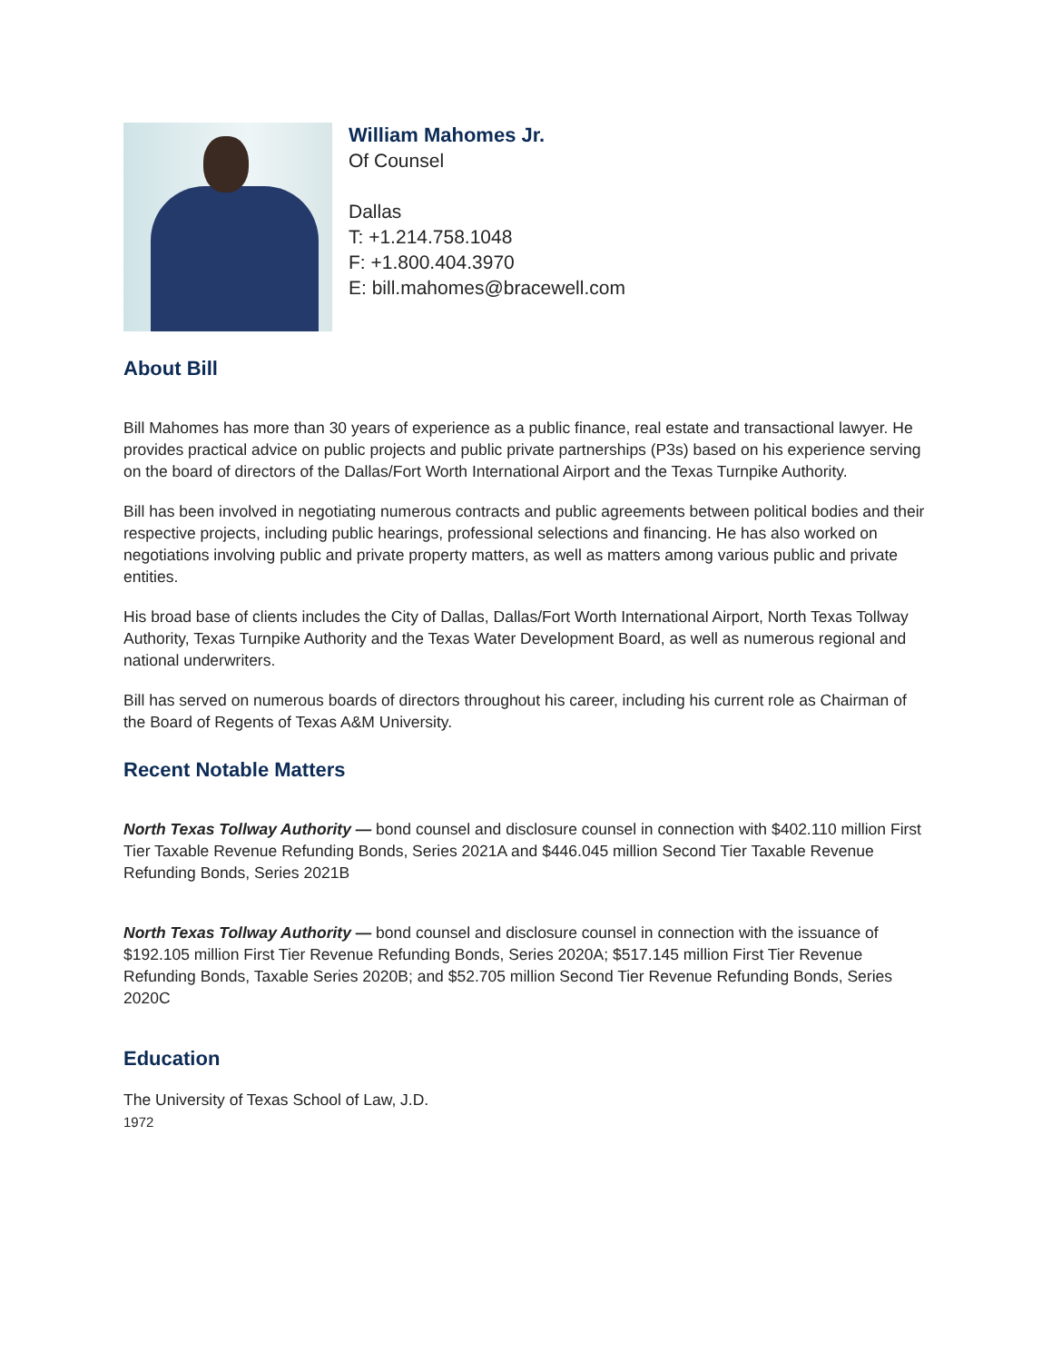William Mahomes Jr.
Of Counsel
Dallas
T: +1.214.758.1048
F: +1.800.404.3970
E: bill.mahomes@bracewell.com
About Bill
Bill Mahomes has more than 30 years of experience as a public finance, real estate and transactional lawyer. He provides practical advice on public projects and public private partnerships (P3s) based on his experience serving on the board of directors of the Dallas/Fort Worth International Airport and the Texas Turnpike Authority.
Bill has been involved in negotiating numerous contracts and public agreements between political bodies and their respective projects, including public hearings, professional selections and financing. He has also worked on negotiations involving public and private property matters, as well as matters among various public and private entities.
His broad base of clients includes the City of Dallas, Dallas/Fort Worth International Airport, North Texas Tollway Authority, Texas Turnpike Authority and the Texas Water Development Board, as well as numerous regional and national underwriters.
Bill has served on numerous boards of directors throughout his career, including his current role as Chairman of the Board of Regents of Texas A&M University.
Recent Notable Matters
North Texas Tollway Authority — bond counsel and disclosure counsel in connection with $402.110 million First Tier Taxable Revenue Refunding Bonds, Series 2021A and $446.045 million Second Tier Taxable Revenue Refunding Bonds, Series 2021B
North Texas Tollway Authority — bond counsel and disclosure counsel in connection with the issuance of $192.105 million First Tier Revenue Refunding Bonds, Series 2020A; $517.145 million First Tier Revenue Refunding Bonds, Taxable Series 2020B; and $52.705 million Second Tier Revenue Refunding Bonds, Series 2020C
Education
The University of Texas School of Law, J.D.
1972